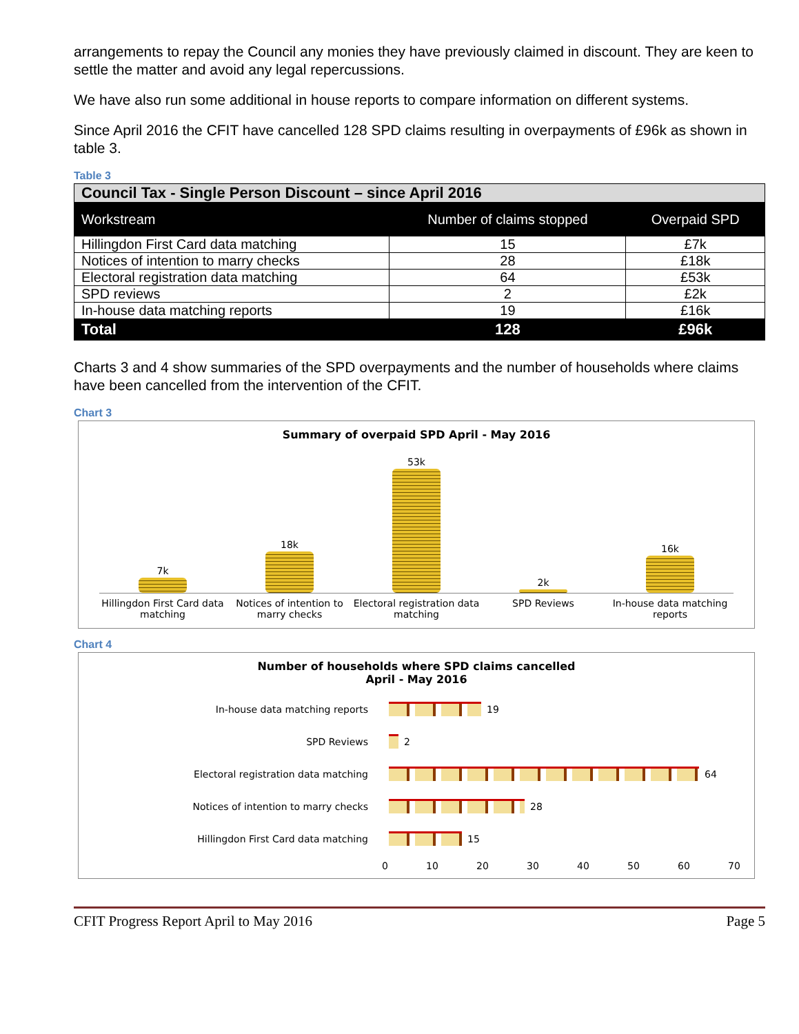arrangements to repay the Council any monies they have previously claimed in discount. They are keen to settle the matter and avoid any legal repercussions.
We have also run some additional in house reports to compare information on different systems.
Since April 2016 the CFIT have cancelled 128 SPD claims resulting in overpayments of £96k as shown in table 3.
Table 3
| Council Tax - Single Person Discount – since April 2016 | | |
| --- | --- | --- |
| Workstream | Number of claims stopped | Overpaid SPD |
| Hillingdon First Card data matching | 15 | £7k |
| Notices of intention to marry checks | 28 | £18k |
| Electoral registration data matching | 64 | £53k |
| SPD reviews | 2 | £2k |
| In-house data matching reports | 19 | £16k |
| Total | 128 | £96k |
Charts 3 and 4 show summaries of the SPD overpayments and the number of households where claims have been cancelled from the intervention of the CFIT.
Chart 3
Summary of overpaid SPD April - May 2016
7k
18k
53k
2k
16k
Hillingdon First Card data matching
Notices of intention to marry checks
Electoral registration data matching
SPD Reviews In-house data matching reports
Chart 4
Number of households where SPD claims cancelled
April - May 2016
In-house data matching reports
19
SPD Reviews
2
Electoral registration data matching
64
Notices of intention to marry checks
28
Hillingdon First Card data matching
15
0 10 20 30 40 50 60 70
CFIT Progress Report April to May 2016 Page 5